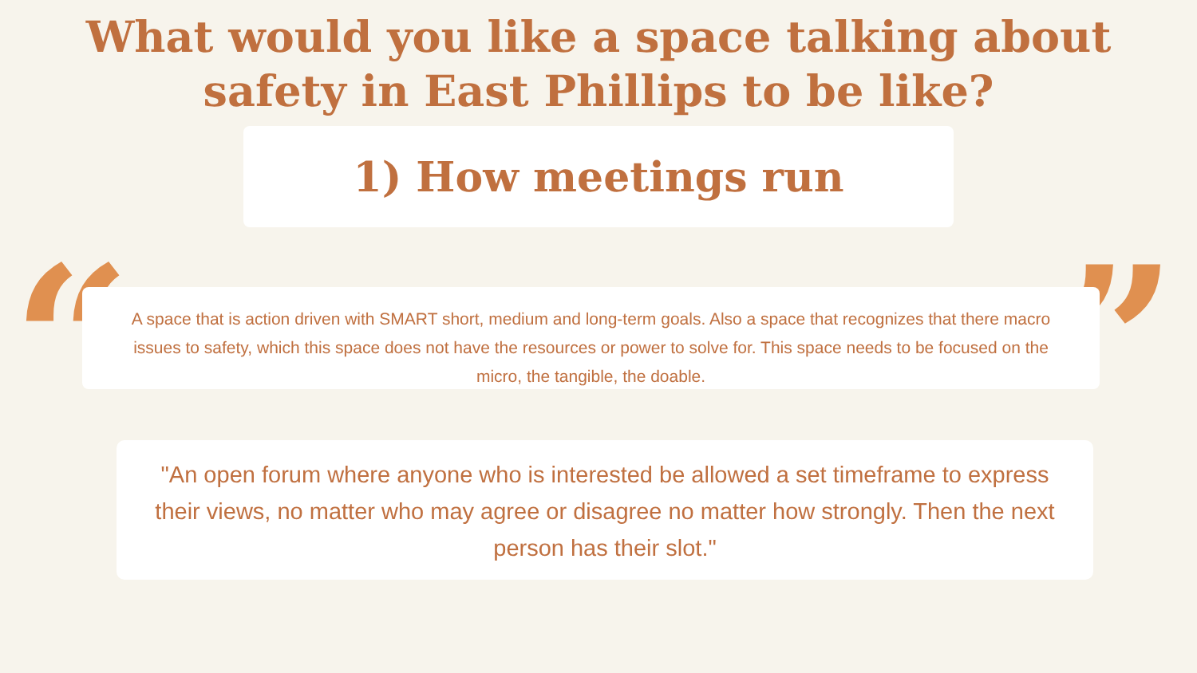What would you like a space talking about
safety in East Phillips to be like?
1) How meetings run
“ ”
A space that is action driven with SMART short, medium and long-term goals. Also a space that recognizes that there macro issues to safety, which this space does not have the resources or power to solve for. This space needs to be focused on the micro, the tangible, the doable.
"An open forum where anyone who is interested be allowed a set timeframe to express their views, no matter who may agree or disagree no matter how strongly. Then the next person has their slot."